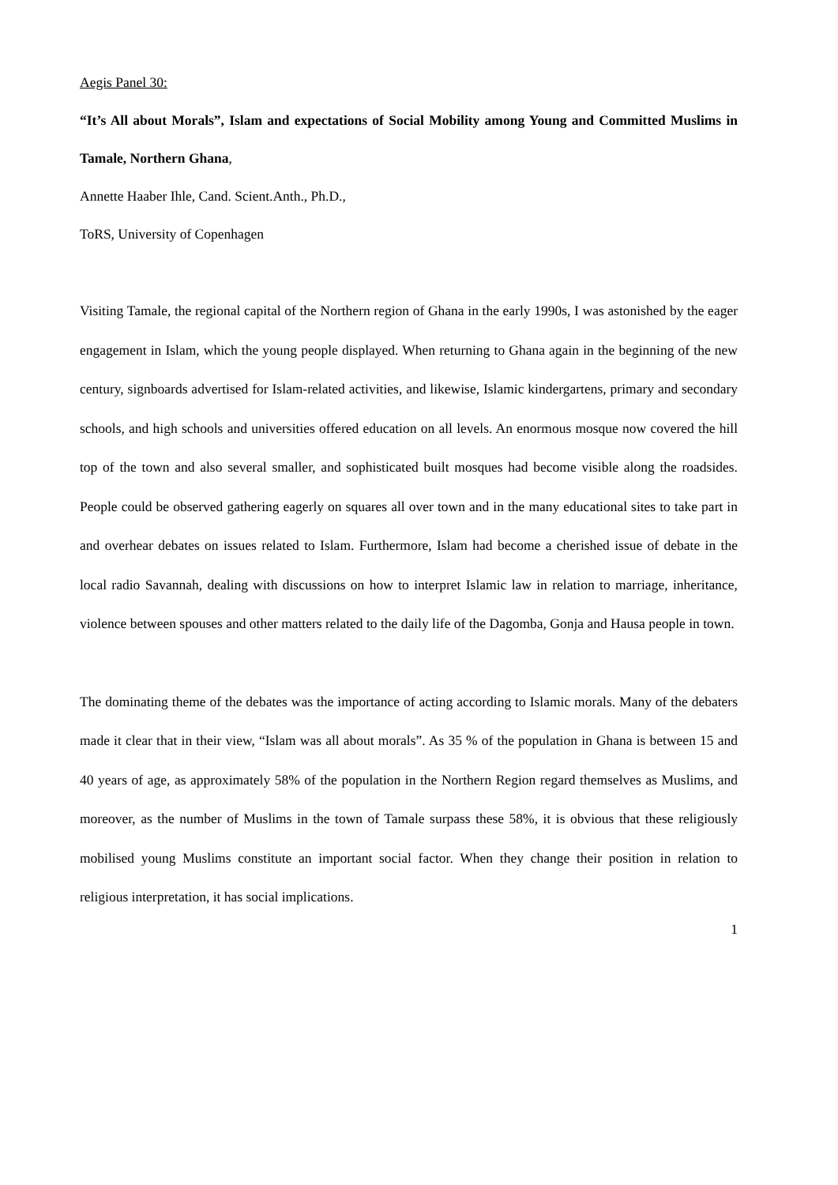Aegis Panel 30:
“It’s All about Morals”, Islam and expectations of Social Mobility among Young and Committed Muslims in Tamale, Northern Ghana,
Annette Haaber Ihle, Cand. Scient.Anth., Ph.D.,
ToRS, University of Copenhagen
Visiting Tamale, the regional capital of the Northern region of Ghana in the early 1990s, I was astonished by the eager engagement in Islam, which the young people displayed. When returning to Ghana again in the beginning of the new century, signboards advertised for Islam-related activities, and likewise, Islamic kindergartens, primary and secondary schools, and high schools and universities offered education on all levels. An enormous mosque now covered the hill top of the town and also several smaller, and sophisticated built mosques had become visible along the roadsides. People could be observed gathering eagerly on squares all over town and in the many educational sites to take part in and overhear debates on issues related to Islam. Furthermore, Islam had become a cherished issue of debate in the local radio Savannah, dealing with discussions on how to interpret Islamic law in relation to marriage, inheritance, violence between spouses and other matters related to the daily life of the Dagomba, Gonja and Hausa people in town.
The dominating theme of the debates was the importance of acting according to Islamic morals. Many of the debaters made it clear that in their view, “Islam was all about morals”. As 35 % of the population in Ghana is between 15 and 40 years of age, as approximately 58% of the population in the Northern Region regard themselves as Muslims, and moreover, as the number of Muslims in the town of Tamale surpass these 58%, it is obvious that these religiously mobilised young Muslims constitute an important social factor. When they change their position in relation to religious interpretation, it has social implications.
1